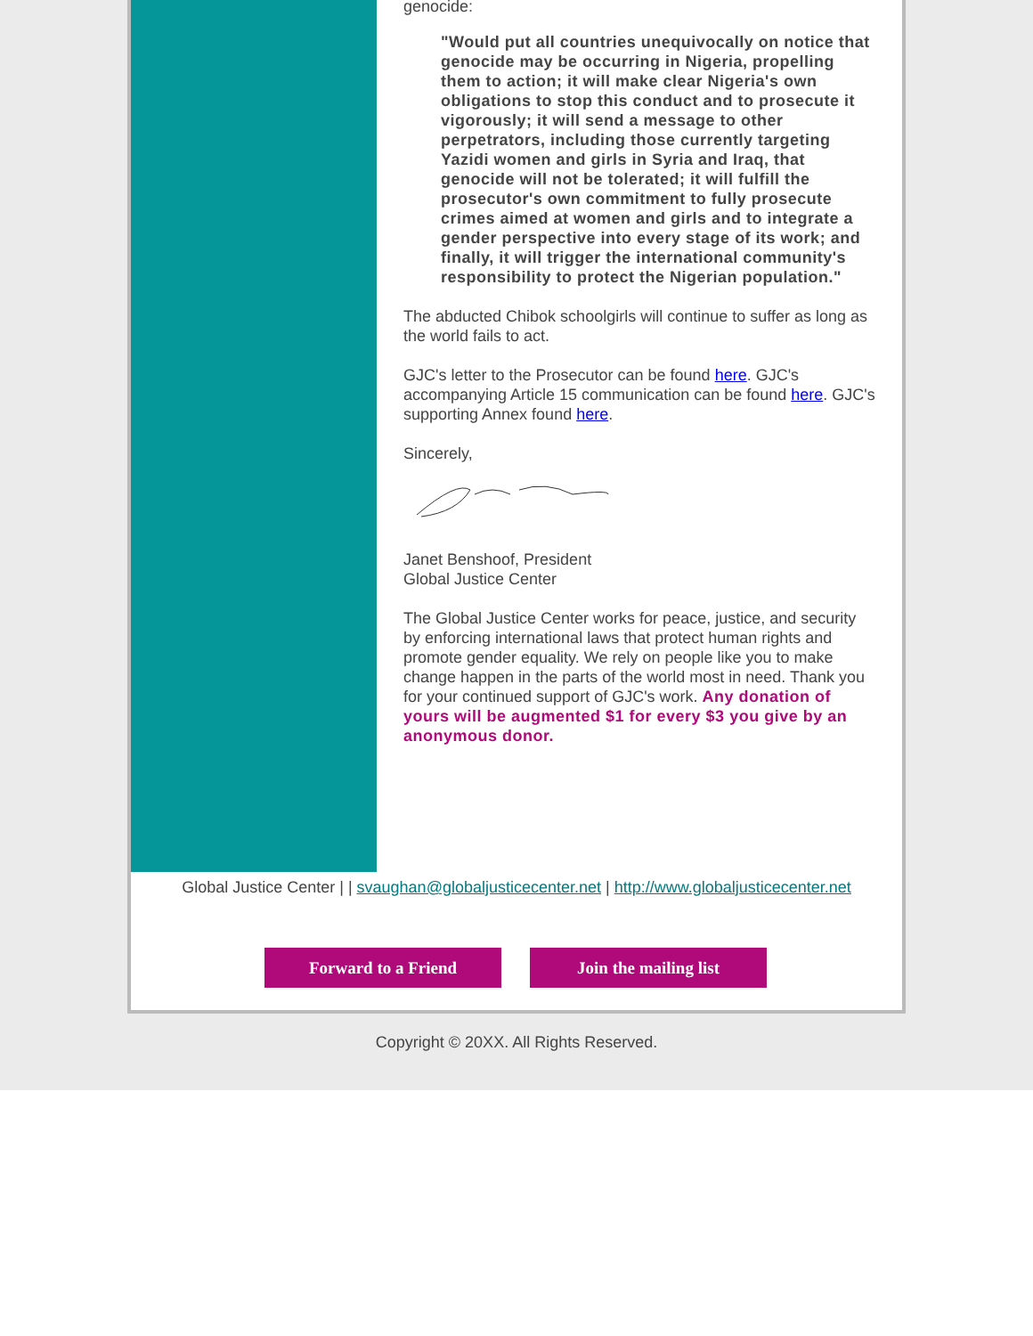genocide:
"Would put all countries unequivocally on notice that genocide may be occurring in Nigeria, propelling them to action; it will make clear Nigeria's own obligations to stop this conduct and to prosecute it vigorously; it will send a message to other perpetrators, including those currently targeting Yazidi women and girls in Syria and Iraq, that genocide will not be tolerated; it will fulfill the prosecutor's own commitment to fully prosecute crimes aimed at women and girls and to integrate a gender perspective into every stage of its work; and finally, it will trigger the international community's responsibility to protect the Nigerian population."
The abducted Chibok schoolgirls will continue to suffer as long as the world fails to act.
GJC's letter to the Prosecutor can be found here. GJC's accompanying Article 15 communication can be found here. GJC's supporting Annex found here.
Sincerely,
Janet Benshoof, President
Global Justice Center
The Global Justice Center works for peace, justice, and security by enforcing international laws that protect human rights and promote gender equality. We rely on people like you to make change happen in the parts of the world most in need. Thank you for your continued support of GJC's work. Any donation of yours will be augmented $1 for every $3 you give by an anonymous donor.
Global Justice Center | | svaughan@globaljusticecenter.net | http://www.globaljusticecenter.net
Forward to a Friend Join the mailing list
Copyright © 20XX. All Rights Reserved.